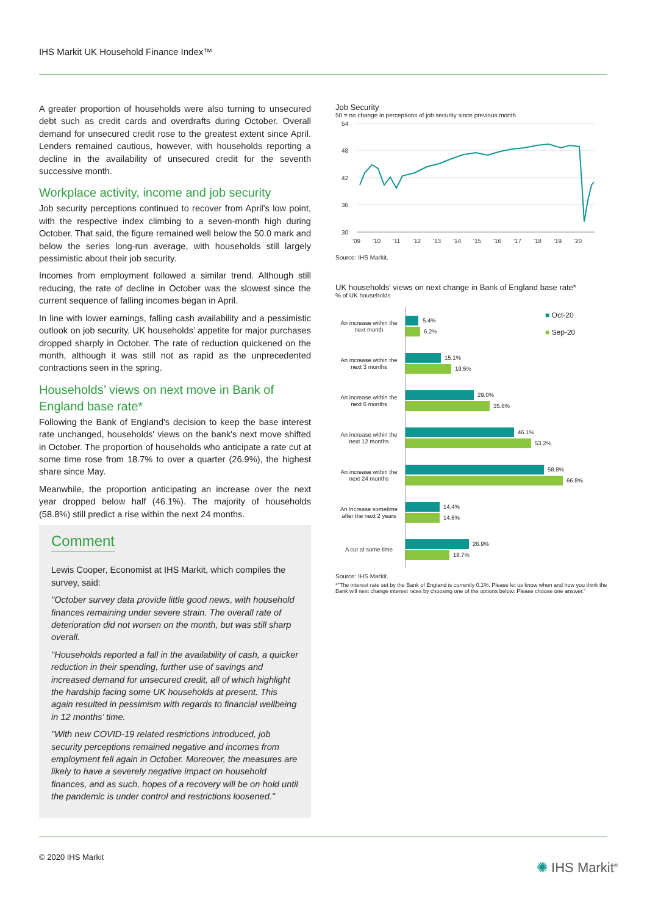IHS Markit UK Household Finance Index™
A greater proportion of households were also turning to unsecured debt such as credit cards and overdrafts during October. Overall demand for unsecured credit rose to the greatest extent since April. Lenders remained cautious, however, with households reporting a decline in the availability of unsecured credit for the seventh successive month.
Workplace activity, income and job security
Job security perceptions continued to recover from April's low point, with the respective index climbing to a seven-month high during October. That said, the figure remained well below the 50.0 mark and below the series long-run average, with households still largely pessimistic about their job security.
Incomes from employment followed a similar trend. Although still reducing, the rate of decline in October was the slowest since the current sequence of falling incomes began in April.
In line with lower earnings, falling cash availability and a pessimistic outlook on job security, UK households’ appetite for major purchases dropped sharply in October. The rate of reduction quickened on the month, although it was still not as rapid as the unprecedented contractions seen in the spring.
Households’ views on next move in Bank of England base rate*
Following the Bank of England's decision to keep the base interest rate unchanged, households' views on the bank's next move shifted in October. The proportion of households who anticipate a rate cut at some time rose from 18.7% to over a quarter (26.9%), the highest share since May.
Meanwhile, the proportion anticipating an increase over the next year dropped below half (46.1%). The majority of households (58.8%) still predict a rise within the next 24 months.
Comment
Lewis Cooper, Economist at IHS Markit, which compiles the survey, said:
"October survey data provide little good news, with household finances remaining under severe strain. The overall rate of deterioration did not worsen on the month, but was still sharp overall.
"Households reported a fall in the availability of cash, a quicker reduction in their spending, further use of savings and increased demand for unsecured credit, all of which highlight the hardship facing some UK households at present. This again resulted in pessimism with regards to financial wellbeing in 12 months’ time.
"With new COVID-19 related restrictions introduced, job security perceptions remained negative and incomes from employment fell again in October. Moreover, the measures are likely to have a severely negative impact on household finances, and as such, hopes of a recovery will be on hold until the pandemic is under control and restrictions loosened."
Job Security
50 = no change in perceptions of job security since previous month
54
48
42
36
30
'09
'10
'11
'12
'13
'14
'15
'16
'17
'18
'19
'20
Source: IHS Markit.
UK households' views on next change in Bank of England base rate*
% of UK households
■ Oct-20
■ Sep-20
An increase within the next month
5.4%
6.2%
An increase within the next 3 months
15.1%
19.5%
An increase within the next 6 months
29.0%
35.6%
An increase within the next 12 months
46.1%
53.2%
An increase within the next 24 months
58.8%
66.8%
An increase sometime after the next 2 years
14.4%
14.6%
A cut at some time
26.9%
18.7%
Source: IHS Markit.
*"The interest rate set by the Bank of England is currently 0.1%. Please let us know when and how you think the Bank will next change interest rates by choosing one of the options below: Please choose one answer."
© 2020 IHS Markit
✺ IHS Markit<sup>®</sup>